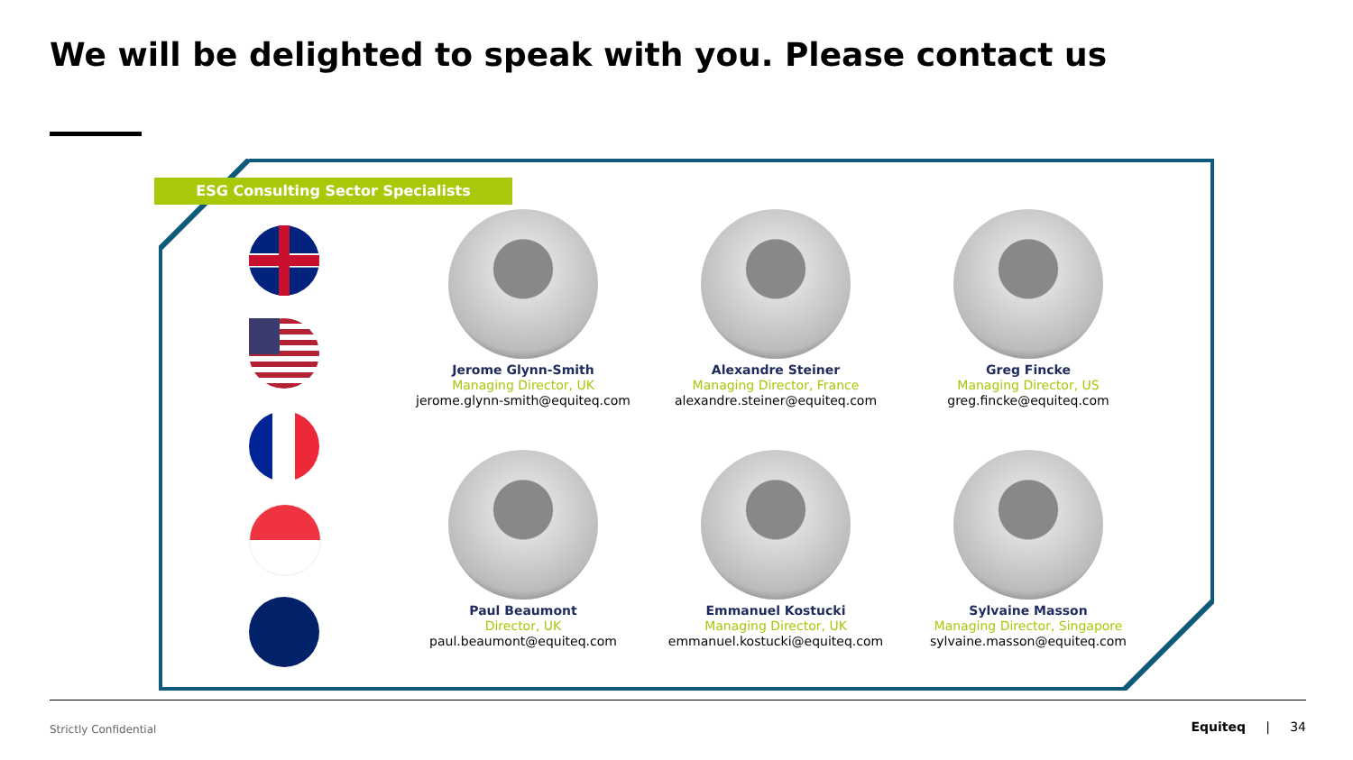We will be delighted to speak with you. Please contact us
ESG Consulting Sector Specialists
Jerome Glynn-Smith
Managing Director, UK
jerome.glynn-smith@equiteq.com
Alexandre Steiner
Managing Director, France
alexandre.steiner@equiteq.com
Greg Fincke
Managing Director, US
greg.fincke@equiteq.com
Paul Beaumont
Director, UK
paul.beaumont@equiteq.com
Emmanuel Kostucki
Managing Director, UK
emmanuel.kostucki@equiteq.com
Sylvaine Masson
Managing Director, Singapore
sylvaine.masson@equiteq.com
Strictly Confidential Equiteq | 34